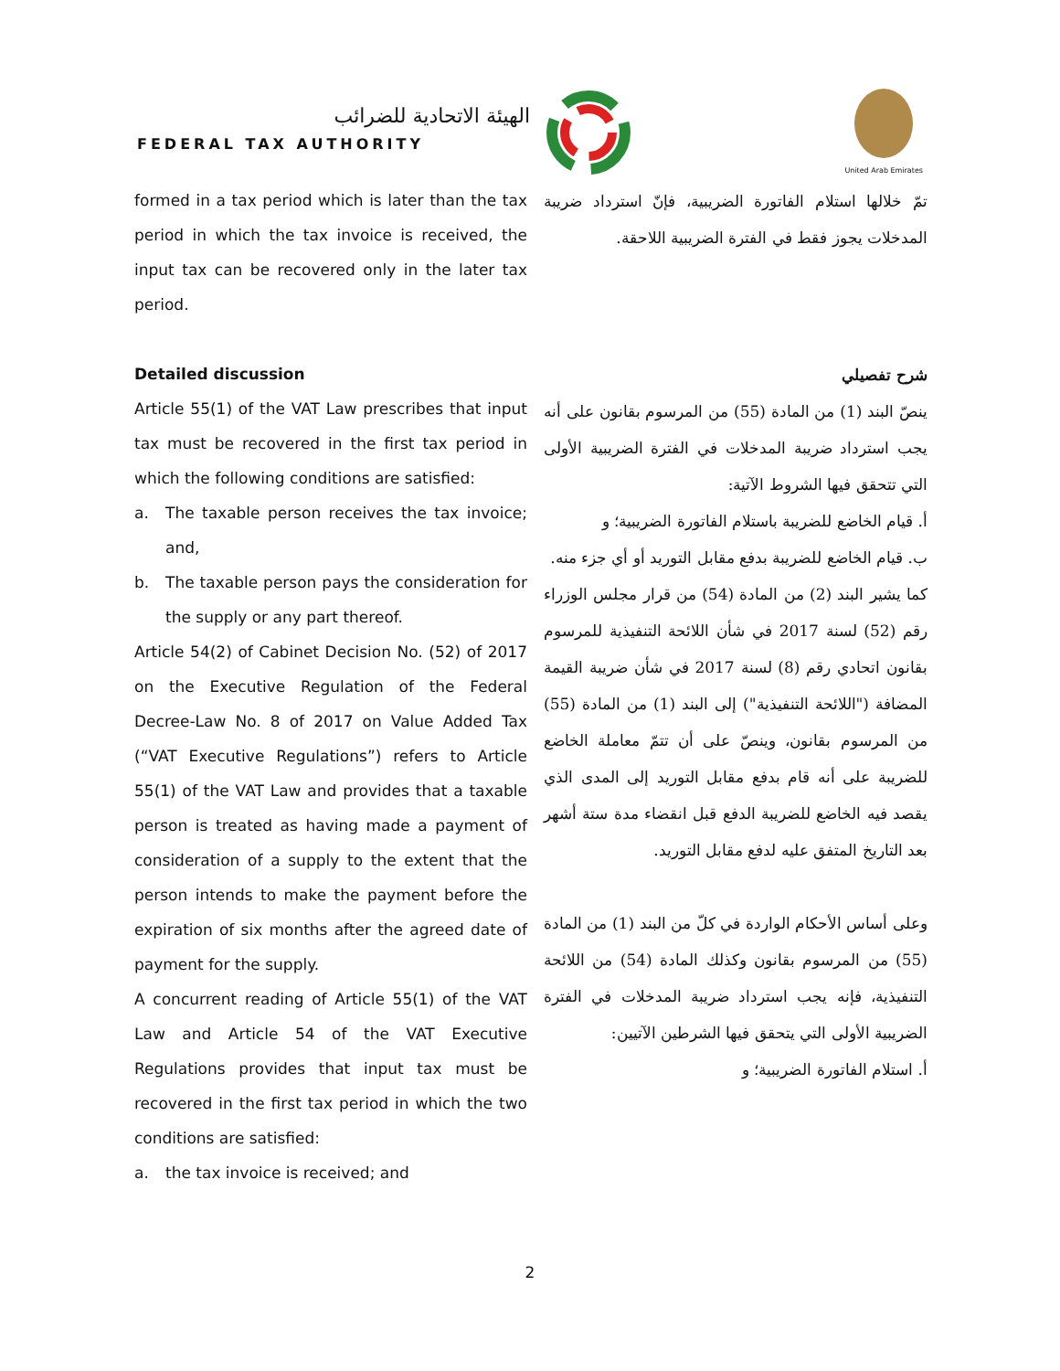الهيئة الاتحادية للضرائب
FEDERAL TAX AUTHORITY
United Arab Emirates
formed in a tax period which is later than the tax period in which the tax invoice is received, the input tax can be recovered only in the later tax period.
تمّ خلالها استلام الفاتورة الضريبية، فإنّ استرداد ضريبة المدخلات يجوز فقط في الفترة الضريبية اللاحقة.
Detailed discussion
Article 55(1) of the VAT Law prescribes that input tax must be recovered in the first tax period in which the following conditions are satisfied:
a. The taxable person receives the tax invoice; and,
b. The taxable person pays the consideration for the supply or any part thereof.
Article 54(2) of Cabinet Decision No. (52) of 2017 on the Executive Regulation of the Federal Decree-Law No. 8 of 2017 on Value Added Tax (“VAT Executive Regulations”) refers to Article 55(1) of the VAT Law and provides that a taxable person is treated as having made a payment of consideration of a supply to the extent that the person intends to make the payment before the expiration of six months after the agreed date of payment for the supply.
A concurrent reading of Article 55(1) of the VAT Law and Article 54 of the VAT Executive Regulations provides that input tax must be recovered in the first tax period in which the two conditions are satisfied:
a. the tax invoice is received; and
شرح تفصيلي
ينصّ البند (1) من المادة (55) من المرسوم بقانون على أنه يجب استرداد ضريبة المدخلات في الفترة الضريبية الأولى التي تتحقق فيها الشروط الآتية:
أ. قيام الخاضع للضريبة باستلام الفاتورة الضريبية؛ و
ب. قيام الخاضع للضريبة بدفع مقابل التوريد أو أي جزء منه.
كما يشير البند (2) من المادة (54) من قرار مجلس الوزراء رقم (52) لسنة 2017 في شأن اللائحة التنفيذية للمرسوم بقانون اتحادي رقم (8) لسنة 2017 في شأن ضريبة القيمة المضافة ("اللائحة التنفيذية") إلى البند (1) من المادة (55) من المرسوم بقانون، وينصّ على أن تتمّ معاملة الخاضع للضريبة على أنه قام بدفع مقابل التوريد إلى المدى الذي يقصد فيه الخاضع للضريبة الدفع قبل انقضاء مدة ستة أشهر بعد التاريخ المتفق عليه لدفع مقابل التوريد.
وعلى أساس الأحكام الواردة في كلّ من البند (1) من المادة (55) من المرسوم بقانون وكذلك المادة (54) من اللائحة التنفيذية، فإنه يجب استرداد ضريبة المدخلات في الفترة الضريبية الأولى التي يتحقق فيها الشرطين الآتيين:
أ. استلام الفاتورة الضريبية؛ و
2